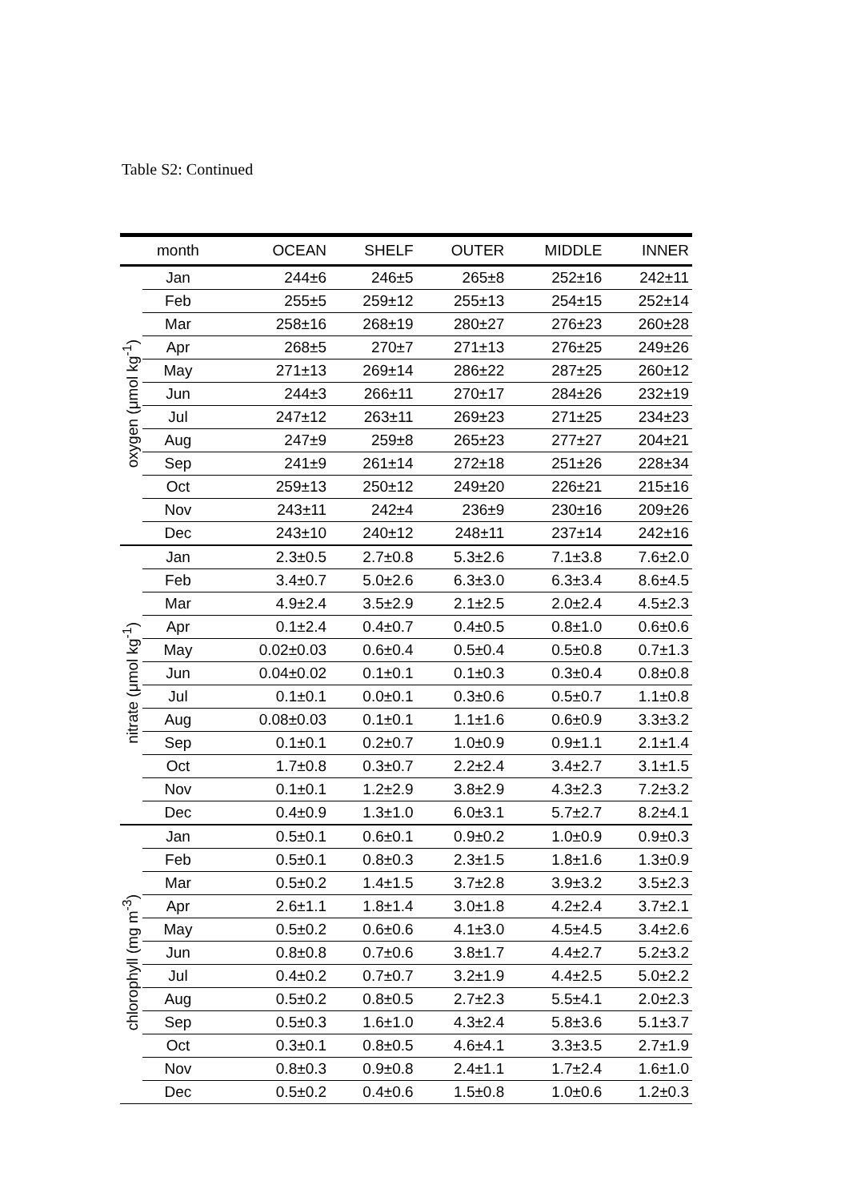Table S2: Continued
| | month | OCEAN | SHELF | OUTER | MIDDLE | INNER |
| --- | --- | --- | --- | --- | --- | --- |
| oxygen (μmol kg<sup>-1</sup>) | Jan | 244±6 | 246±5 | 265±8 | 252±16 | 242±11 |
| | Feb | 255±5 | 259±12 | 255±13 | 254±15 | 252±14 |
| | Mar | 258±16 | 268±19 | 280±27 | 276±23 | 260±28 |
| | Apr | 268±5 | 270±7 | 271±13 | 276±25 | 249±26 |
| | May | 271±13 | 269±14 | 286±22 | 287±25 | 260±12 |
| | Jun | 244±3 | 266±11 | 270±17 | 284±26 | 232±19 |
| | Jul | 247±12 | 263±11 | 269±23 | 271±25 | 234±23 |
| | Aug | 247±9 | 259±8 | 265±23 | 277±27 | 204±21 |
| | Sep | 241±9 | 261±14 | 272±18 | 251±26 | 228±34 |
| | Oct | 259±13 | 250±12 | 249±20 | 226±21 | 215±16 |
| | Nov | 243±11 | 242±4 | 236±9 | 230±16 | 209±26 |
| | Dec | 243±10 | 240±12 | 248±11 | 237±14 | 242±16 |
| nitrate (μmol kg<sup>-1</sup>) | Jan | 2.3±0.5 | 2.7±0.8 | 5.3±2.6 | 7.1±3.8 | 7.6±2.0 |
| | Feb | 3.4±0.7 | 5.0±2.6 | 6.3±3.0 | 6.3±3.4 | 8.6±4.5 |
| | Mar | 4.9±2.4 | 3.5±2.9 | 2.1±2.5 | 2.0±2.4 | 4.5±2.3 |
| | Apr | 0.1±2.4 | 0.4±0.7 | 0.4±0.5 | 0.8±1.0 | 0.6±0.6 |
| | May | 0.02±0.03 | 0.6±0.4 | 0.5±0.4 | 0.5±0.8 | 0.7±1.3 |
| | Jun | 0.04±0.02 | 0.1±0.1 | 0.1±0.3 | 0.3±0.4 | 0.8±0.8 |
| | Jul | 0.1±0.1 | 0.0±0.1 | 0.3±0.6 | 0.5±0.7 | 1.1±0.8 |
| | Aug | 0.08±0.03 | 0.1±0.1 | 1.1±1.6 | 0.6±0.9 | 3.3±3.2 |
| | Sep | 0.1±0.1 | 0.2±0.7 | 1.0±0.9 | 0.9±1.1 | 2.1±1.4 |
| | Oct | 1.7±0.8 | 0.3±0.7 | 2.2±2.4 | 3.4±2.7 | 3.1±1.5 |
| | Nov | 0.1±0.1 | 1.2±2.9 | 3.8±2.9 | 4.3±2.3 | 7.2±3.2 |
| | Dec | 0.4±0.9 | 1.3±1.0 | 6.0±3.1 | 5.7±2.7 | 8.2±4.1 |
| chlorophyll (mg m<sup>-3</sup>) | Jan | 0.5±0.1 | 0.6±0.1 | 0.9±0.2 | 1.0±0.9 | 0.9±0.3 |
| | Feb | 0.5±0.1 | 0.8±0.3 | 2.3±1.5 | 1.8±1.6 | 1.3±0.9 |
| | Mar | 0.5±0.2 | 1.4±1.5 | 3.7±2.8 | 3.9±3.2 | 3.5±2.3 |
| | Apr | 2.6±1.1 | 1.8±1.4 | 3.0±1.8 | 4.2±2.4 | 3.7±2.1 |
| | May | 0.5±0.2 | 0.6±0.6 | 4.1±3.0 | 4.5±4.5 | 3.4±2.6 |
| | Jun | 0.8±0.8 | 0.7±0.6 | 3.8±1.7 | 4.4±2.7 | 5.2±3.2 |
| | Jul | 0.4±0.2 | 0.7±0.7 | 3.2±1.9 | 4.4±2.5 | 5.0±2.2 |
| | Aug | 0.5±0.2 | 0.8±0.5 | 2.7±2.3 | 5.5±4.1 | 2.0±2.3 |
| | Sep | 0.5±0.3 | 1.6±1.0 | 4.3±2.4 | 5.8±3.6 | 5.1±3.7 |
| | Oct | 0.3±0.1 | 0.8±0.5 | 4.6±4.1 | 3.3±3.5 | 2.7±1.9 |
| | Nov | 0.8±0.3 | 0.9±0.8 | 2.4±1.1 | 1.7±2.4 | 1.6±1.0 |
| | Dec | 0.5±0.2 | 0.4±0.6 | 1.5±0.8 | 1.0±0.6 | 1.2±0.3 |